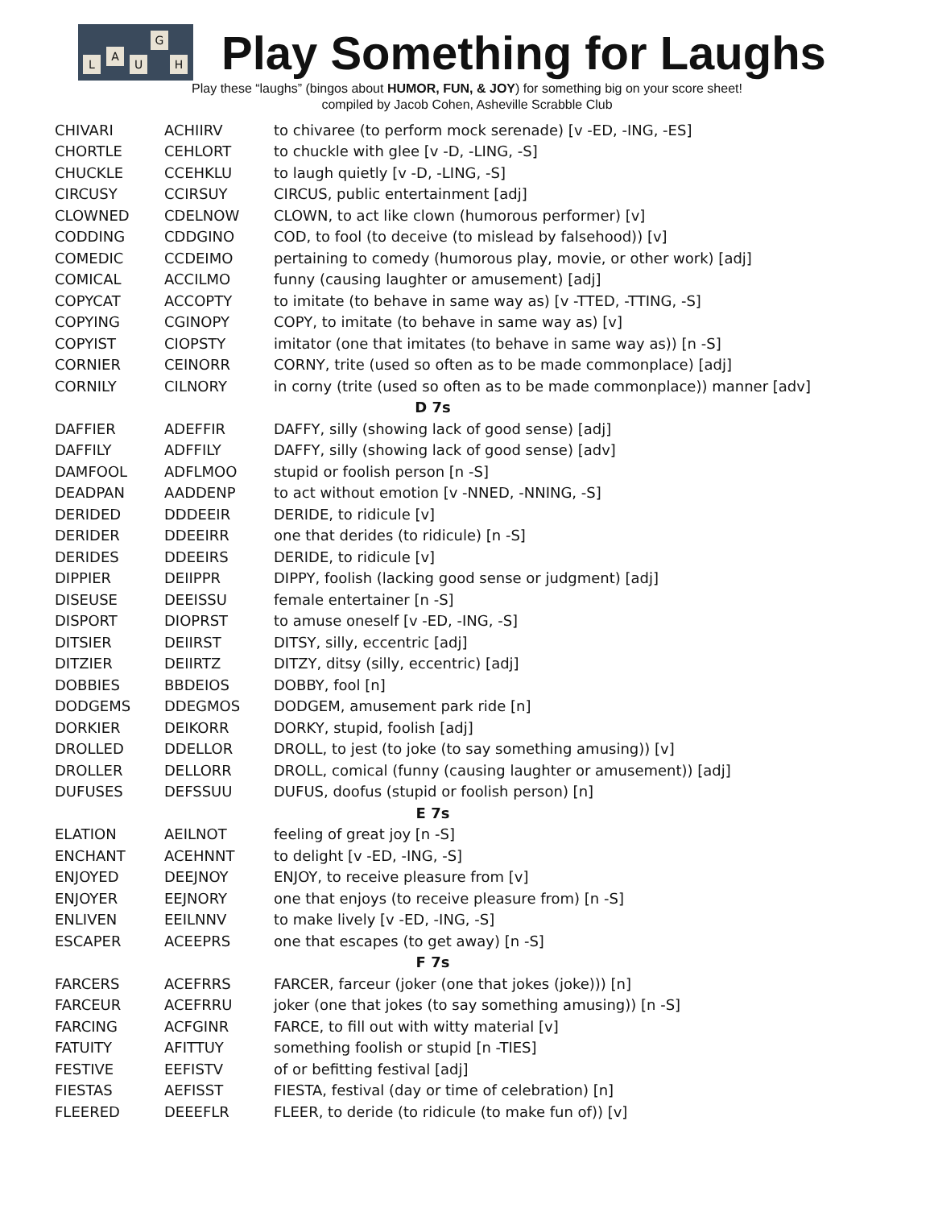L
A
U
G
H
Play Something for Laughs
Play these “laughs” (bingos about HUMOR, FUN, & JOY) for something big on your score sheet!
compiled by Jacob Cohen, Asheville Scrabble Club
| CHIVARI | ACHIIRV | to chivaree (to perform mock serenade) [v -ED, -ING, -ES] |
| CHORTLE | CEHLORT | to chuckle with glee [v -D, -LING, -S] |
| CHUCKLE | CCEHKLU | to laugh quietly [v -D, -LING, -S] |
| CIRCUSY | CCIRSUY | CIRCUS, public entertainment [adj] |
| CLOWNED | CDELNOW | CLOWN, to act like clown (humorous performer) [v] |
| CODDING | CDDGINO | COD, to fool (to deceive (to mislead by falsehood)) [v] |
| COMEDIC | CCDEIMO | pertaining to comedy (humorous play, movie, or other work) [adj] |
| COMICAL | ACCILMO | funny (causing laughter or amusement) [adj] |
| COPYCAT | ACCOPTY | to imitate (to behave in same way as) [v -TTED, -TTING, -S] |
| COPYING | CGINOPY | COPY, to imitate (to behave in same way as) [v] |
| COPYIST | CIOPSTY | imitator (one that imitates (to behave in same way as)) [n -S] |
| CORNIER | CEINORR | CORNY, trite (used so often as to be made commonplace) [adj] |
| CORNILY | CILNORY | in corny (trite (used so often as to be made commonplace)) manner [adv] |
| D 7s | | |
| DAFFIER | ADEFFIR | DAFFY, silly (showing lack of good sense) [adj] |
| DAFFILY | ADFFILY | DAFFY, silly (showing lack of good sense) [adv] |
| DAMFOOL | ADFLMOO | stupid or foolish person [n -S] |
| DEADPAN | AADDENP | to act without emotion [v -NNED, -NNING, -S] |
| DERIDED | DDDEEIR | DERIDE, to ridicule [v] |
| DERIDER | DDEEIRR | one that derides (to ridicule) [n -S] |
| DERIDES | DDEEIRS | DERIDE, to ridicule [v] |
| DIPPIER | DEIIPPR | DIPPY, foolish (lacking good sense or judgment) [adj] |
| DISEUSE | DEEISSU | female entertainer [n -S] |
| DISPORT | DIOPRST | to amuse oneself [v -ED, -ING, -S] |
| DITSIER | DEIIRST | DITSY, silly, eccentric [adj] |
| DITZIER | DEIIRTZ | DITZY, ditsy (silly, eccentric) [adj] |
| DOBBIES | BBDEIOS | DOBBY, fool [n] |
| DODGEMS | DDEGMOS | DODGEM, amusement park ride [n] |
| DORKIER | DEIKORR | DORKY, stupid, foolish [adj] |
| DROLLED | DDELLOR | DROLL, to jest (to joke (to say something amusing)) [v] |
| DROLLER | DELLORR | DROLL, comical (funny (causing laughter or amusement)) [adj] |
| DUFUSES | DEFSSUU | DUFUS, doofus (stupid or foolish person) [n] |
| E 7s | | |
| ELATION | AEILNOT | feeling of great joy [n -S] |
| ENCHANT | ACEHNNT | to delight [v -ED, -ING, -S] |
| ENJOYED | DEEJNOY | ENJOY, to receive pleasure from [v] |
| ENJOYER | EEJNORY | one that enjoys (to receive pleasure from) [n -S] |
| ENLIVEN | EEILNNV | to make lively [v -ED, -ING, -S] |
| ESCAPER | ACEEPRS | one that escapes (to get away) [n -S] |
| F 7s | | |
| FARCERS | ACEFRRS | FARCER, farceur (joker (one that jokes (joke))) [n] |
| FARCEUR | ACEFRRU | joker (one that jokes (to say something amusing)) [n -S] |
| FARCING | ACFGINR | FARCE, to fill out with witty material [v] |
| FATUITY | AFITTUY | something foolish or stupid [n -TIES] |
| FESTIVE | EEFISTV | of or befitting festival [adj] |
| FIESTAS | AEFISST | FIESTA, festival (day or time of celebration) [n] |
| FLEERED | DEEEFLR | FLEER, to deride (to ridicule (to make fun of)) [v] |